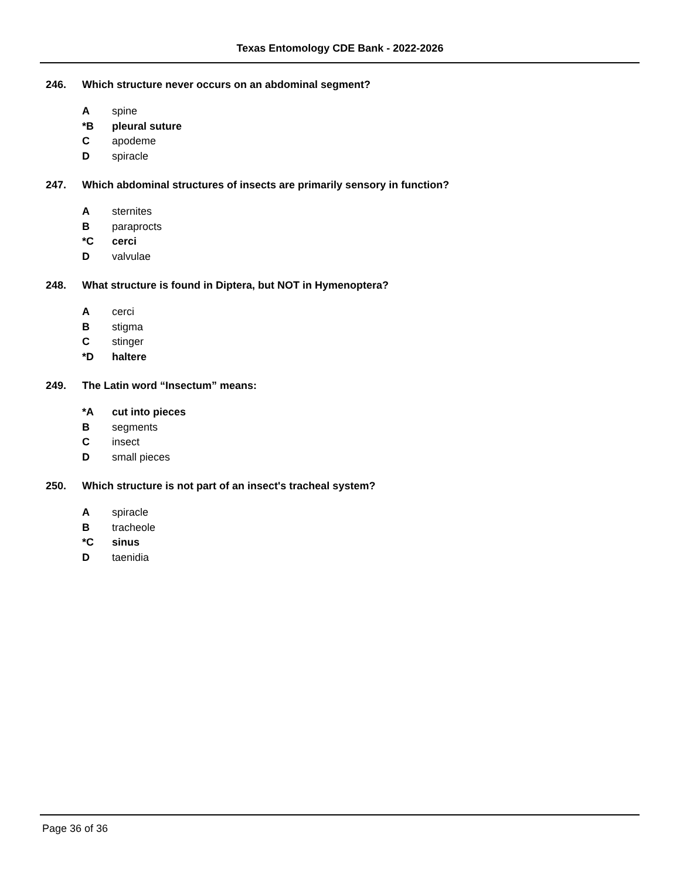Texas Entomology CDE Bank - 2022-2026
246. Which structure never occurs on an abdominal segment?
Aspine
*B pleural suture
Capodeme
Dspiracle
247. Which abdominal structures of insects are primarily sensory in function?
Asternites
Bparaprocts
*C cerci
Dvalvulae
248. What structure is found in Diptera, but NOT in Hymenoptera?
Acerci
Bstigma
Cstinger
*D haltere
249. The Latin word “Insectum” means:
*A cut into pieces
Bsegments
Cinsect
Dsmall pieces
250. Which structure is not part of an insect's tracheal system?
Aspiracle
Btracheole
*C sinus
Dtaenidia
Page 36 of 36